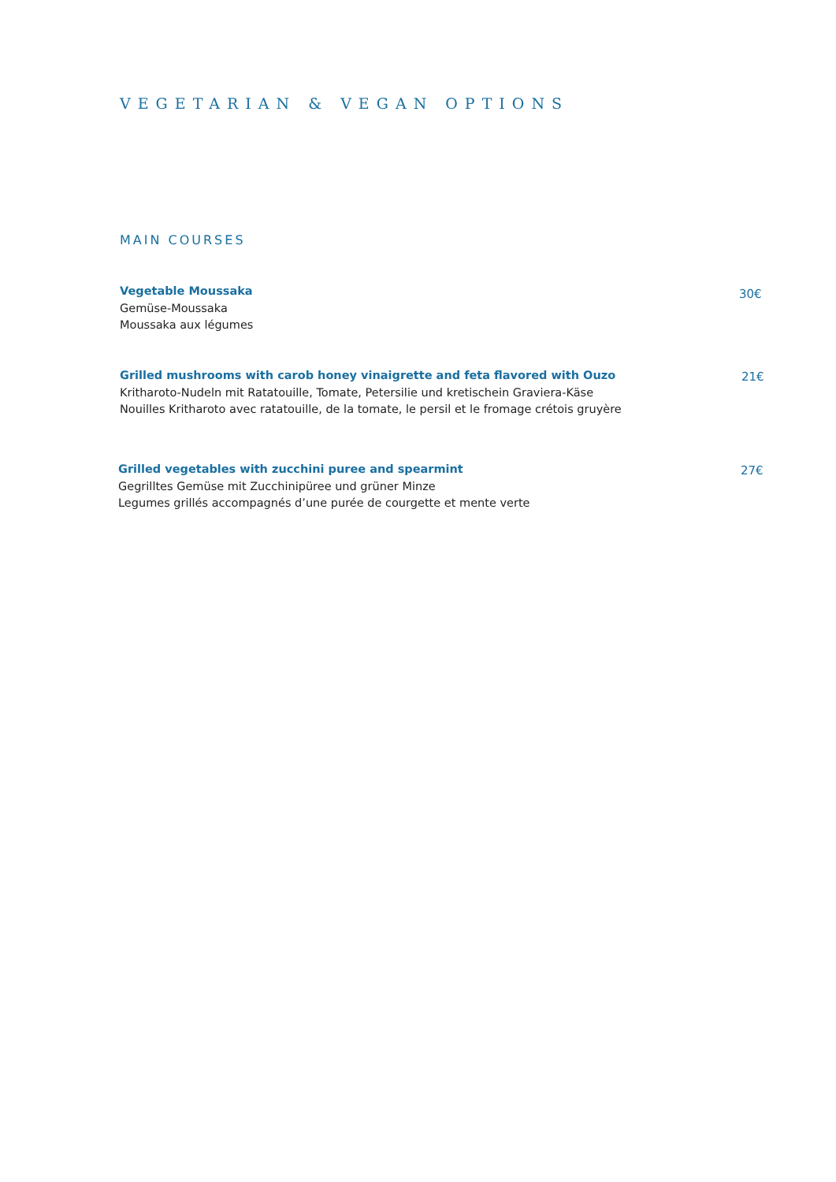VEGETARIAN & VEGAN OPTIONS
MAIN COURSES
Vegetable Moussaka
30€
Gemüse-Moussaka
Moussaka aux légumes
Grilled mushrooms with carob honey vinaigrette and feta flavored with Ouzo
21€
Kritharoto-Nudeln mit Ratatouille, Tomate, Petersilie und kretischein Graviera-Käse
Nouilles Kritharoto avec ratatouille, de la tomate, le persil et le fromage crétois gruyère
Grilled vegetables with zucchini puree and spearmint
27€
Gegrilltes Gemüse mit Zucchinipüree und grüner Minze
Legumes grillés accompagnés d’une purée de courgette et mente verte